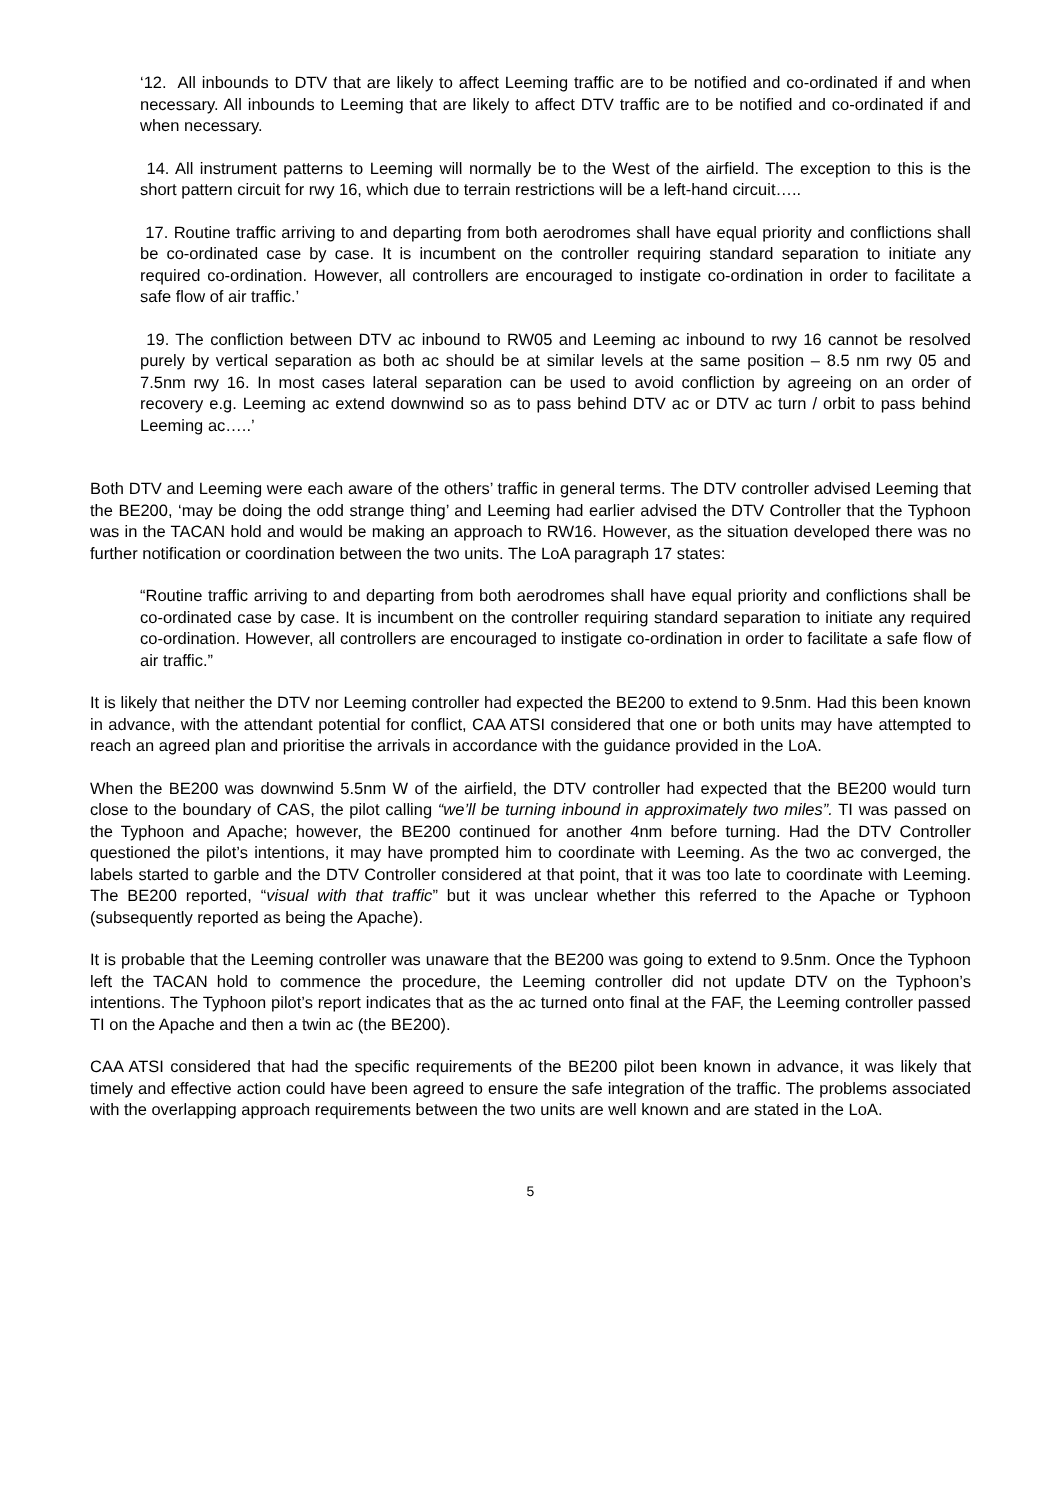‘12. All inbounds to DTV that are likely to affect Leeming traffic are to be notified and co-ordinated if and when necessary. All inbounds to Leeming that are likely to affect DTV traffic are to be notified and co-ordinated if and when necessary.
14. All instrument patterns to Leeming will normally be to the West of the airfield. The exception to this is the short pattern circuit for rwy 16, which due to terrain restrictions will be a left-hand circuit…..
17. Routine traffic arriving to and departing from both aerodromes shall have equal priority and conflictions shall be co-ordinated case by case. It is incumbent on the controller requiring standard separation to initiate any required co-ordination. However, all controllers are encouraged to instigate co-ordination in order to facilitate a safe flow of air traffic.’
19. The confliction between DTV ac inbound to RW05 and Leeming ac inbound to rwy 16 cannot be resolved purely by vertical separation as both ac should be at similar levels at the same position – 8.5 nm rwy 05 and 7.5nm rwy 16. In most cases lateral separation can be used to avoid confliction by agreeing on an order of recovery e.g. Leeming ac extend downwind so as to pass behind DTV ac or DTV ac turn / orbit to pass behind Leeming ac…..’
Both DTV and Leeming were each aware of the others’ traffic in general terms. The DTV controller advised Leeming that the BE200, ‘may be doing the odd strange thing’ and Leeming had earlier advised the DTV Controller that the Typhoon was in the TACAN hold and would be making an approach to RW16. However, as the situation developed there was no further notification or coordination between the two units. The LoA paragraph 17 states:
“Routine traffic arriving to and departing from both aerodromes shall have equal priority and conflictions shall be co-ordinated case by case. It is incumbent on the controller requiring standard separation to initiate any required co-ordination. However, all controllers are encouraged to instigate co-ordination in order to facilitate a safe flow of air traffic.”
It is likely that neither the DTV nor Leeming controller had expected the BE200 to extend to 9.5nm. Had this been known in advance, with the attendant potential for conflict, CAA ATSI considered that one or both units may have attempted to reach an agreed plan and prioritise the arrivals in accordance with the guidance provided in the LoA.
When the BE200 was downwind 5.5nm W of the airfield, the DTV controller had expected that the BE200 would turn close to the boundary of CAS, the pilot calling “we’ll be turning inbound in approximately two miles”. TI was passed on the Typhoon and Apache; however, the BE200 continued for another 4nm before turning. Had the DTV Controller questioned the pilot’s intentions, it may have prompted him to coordinate with Leeming. As the two ac converged, the labels started to garble and the DTV Controller considered at that point, that it was too late to coordinate with Leeming. The BE200 reported, “visual with that traffic” but it was unclear whether this referred to the Apache or Typhoon (subsequently reported as being the Apache).
It is probable that the Leeming controller was unaware that the BE200 was going to extend to 9.5nm. Once the Typhoon left the TACAN hold to commence the procedure, the Leeming controller did not update DTV on the Typhoon’s intentions. The Typhoon pilot’s report indicates that as the ac turned onto final at the FAF, the Leeming controller passed TI on the Apache and then a twin ac (the BE200).
CAA ATSI considered that had the specific requirements of the BE200 pilot been known in advance, it was likely that timely and effective action could have been agreed to ensure the safe integration of the traffic. The problems associated with the overlapping approach requirements between the two units are well known and are stated in the LoA.
5